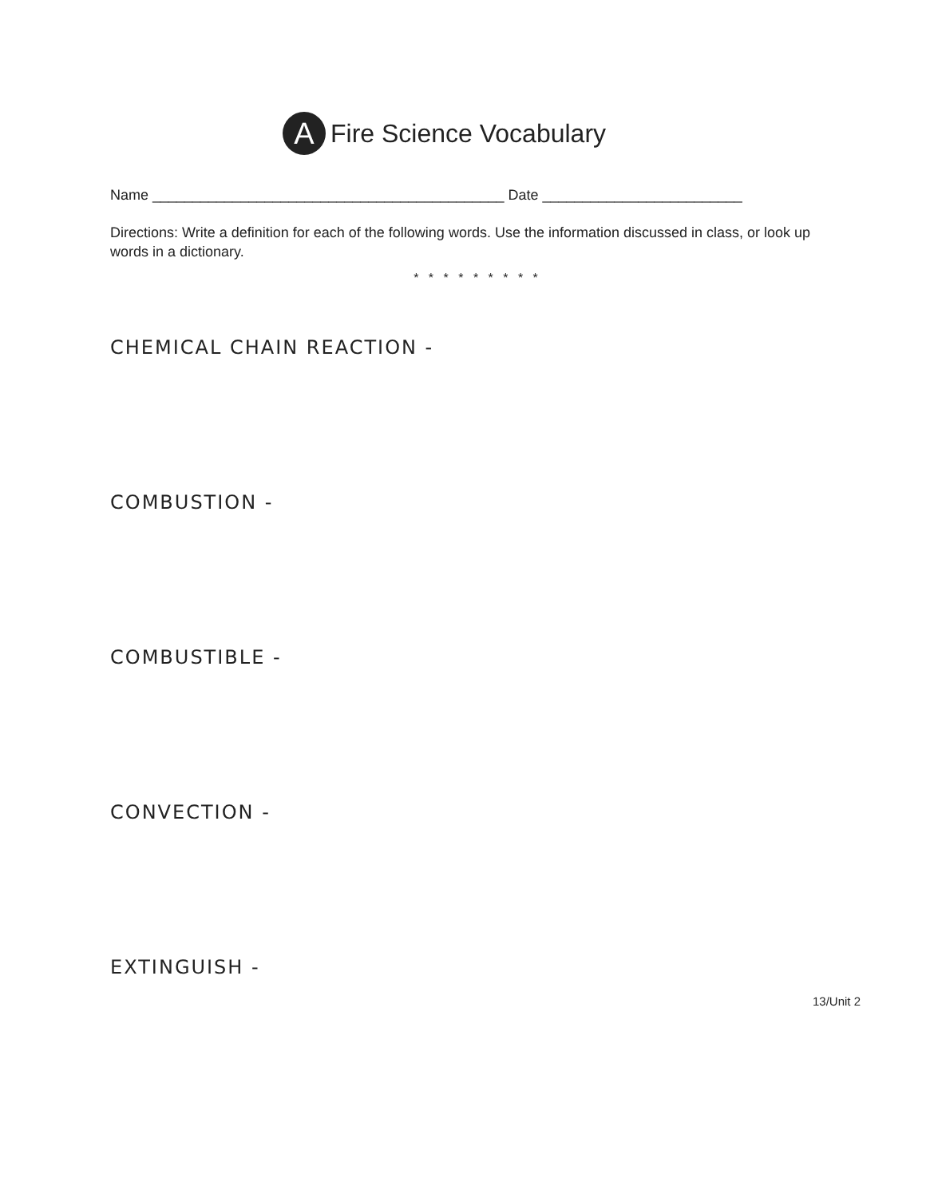A Fire Science Vocabulary
Name ____________________________________________ Date _________________________
Directions: Write a definition for each of the following words. Use the information discussed in class, or look up words in a dictionary.
* * * * * * * * *
CHEMICAL CHAIN REACTION -
COMBUSTION -
COMBUSTIBLE -
CONVECTION -
EXTINGUISH -
13/Unit 2